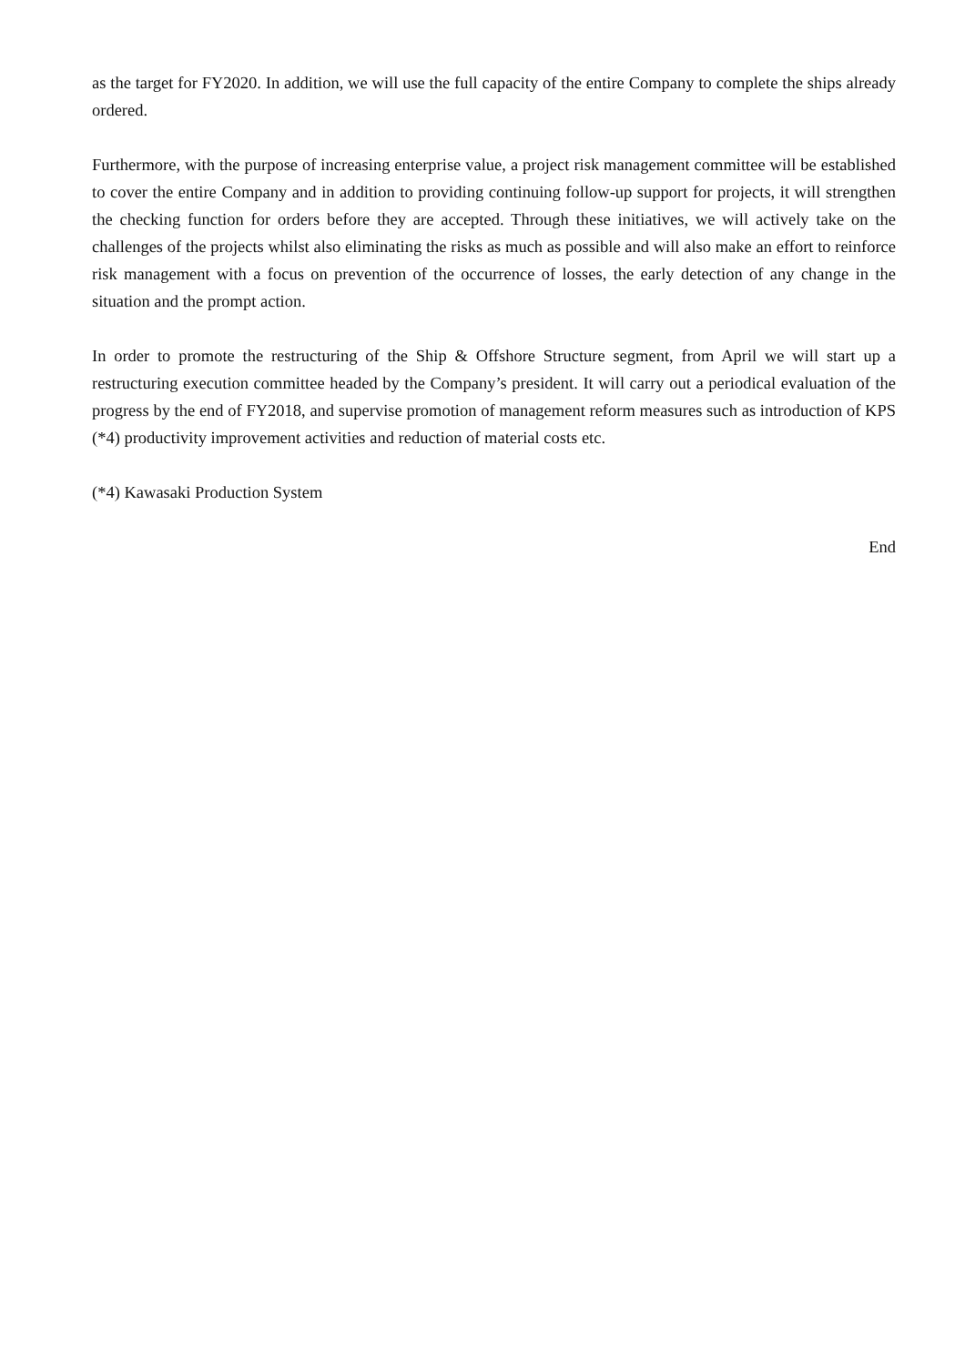as the target for FY2020. In addition, we will use the full capacity of the entire Company to complete the ships already ordered.
Furthermore, with the purpose of increasing enterprise value, a project risk management committee will be established to cover the entire Company and in addition to providing continuing follow-up support for projects, it will strengthen the checking function for orders before they are accepted. Through these initiatives, we will actively take on the challenges of the projects whilst also eliminating the risks as much as possible and will also make an effort to reinforce risk management with a focus on prevention of the occurrence of losses, the early detection of any change in the situation and the prompt action.
In order to promote the restructuring of the Ship & Offshore Structure segment, from April we will start up a restructuring execution committee headed by the Company’s president. It will carry out a periodical evaluation of the progress by the end of FY2018, and supervise promotion of management reform measures such as introduction of KPS (*4) productivity improvement activities and reduction of material costs etc.
(*4) Kawasaki Production System
End